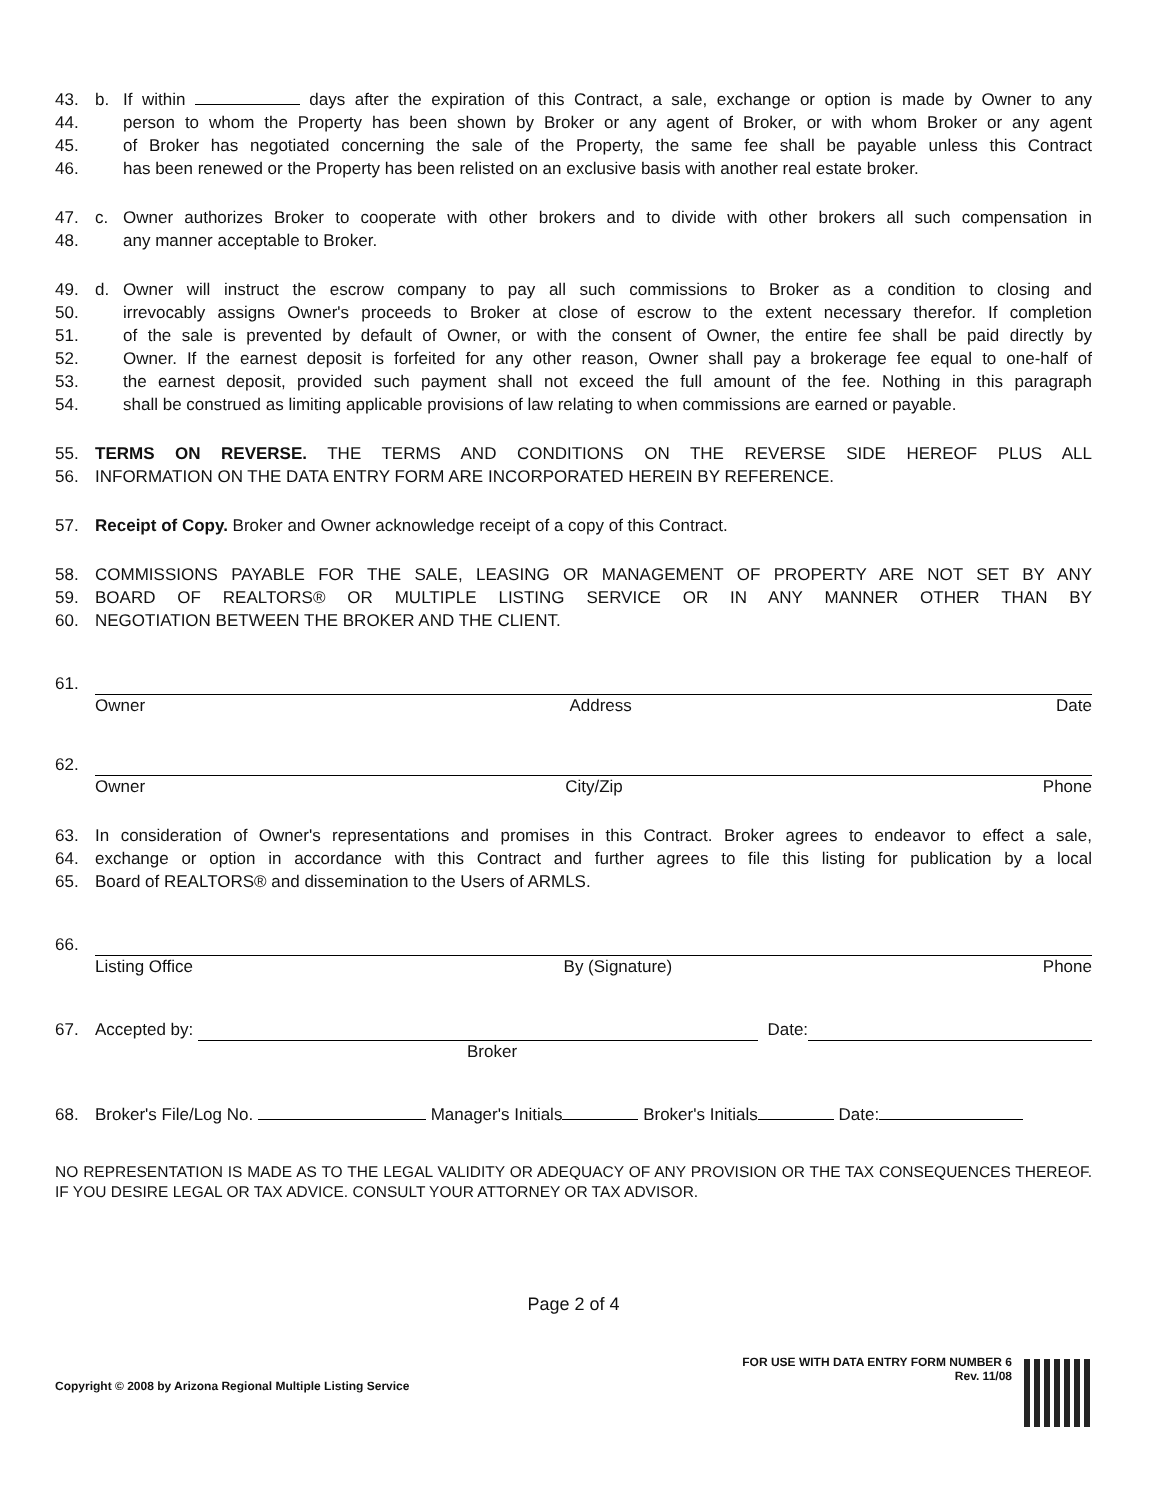43. b. If within days after the expiration of this Contract, a sale, exchange or option is made by Owner to any
44. person to whom the Property has been shown by Broker or any agent of Broker, or with whom Broker or any agent
45. of Broker has negotiated concerning the sale of the Property, the same fee shall be payable unless this Contract
46. has been renewed or the Property has been relisted on an exclusive basis with another real estate broker.
47. c. Owner authorizes Broker to cooperate with other brokers and to divide with other brokers all such compensation in
48. any manner acceptable to Broker.
49. d. Owner will instruct the escrow company to pay all such commissions to Broker as a condition to closing and
50. irrevocably assigns Owner's proceeds to Broker at close of escrow to the extent necessary therefor. If completion
51. of the sale is prevented by default of Owner, or with the consent of Owner, the entire fee shall be paid directly by
52. Owner. If the earnest deposit is forfeited for any other reason, Owner shall pay a brokerage fee equal to one-half of
53. the earnest deposit, provided such payment shall not exceed the full amount of the fee. Nothing in this paragraph
54. shall be construed as limiting applicable provisions of law relating to when commissions are earned or payable.
55. TERMS ON REVERSE. THE TERMS AND CONDITIONS ON THE REVERSE SIDE HEREOF PLUS ALL
56. INFORMATION ON THE DATA ENTRY FORM ARE INCORPORATED HEREIN BY REFERENCE.
57. Receipt of Copy. Broker and Owner acknowledge receipt of a copy of this Contract.
58. COMMISSIONS PAYABLE FOR THE SALE, LEASING OR MANAGEMENT OF PROPERTY ARE NOT SET BY ANY
59. BOARD OF REALTORS® OR MULTIPLE LISTING SERVICE OR IN ANY MANNER OTHER THAN BY
60. NEGOTIATION BETWEEN THE BROKER AND THE CLIENT.
61.
Owner Address Date
62.
Owner City/Zip Phone
63. In consideration of Owner's representations and promises in this Contract. Broker agrees to endeavor to effect a sale,
64. exchange or option in accordance with this Contract and further agrees to file this listing for publication by a local
65. Board of REALTORS® and dissemination to the Users of ARMLS.
66.
Listing Office By (Signature) Phone
67. Accepted by: Date:
Broker
68. Broker's File/Log No. Manager's Initials Broker's Initials Date:
NO REPRESENTATION IS MADE AS TO THE LEGAL VALIDITY OR ADEQUACY OF ANY PROVISION OR THE TAX CONSEQUENCES THEREOF. IF YOU DESIRE LEGAL OR TAX ADVICE. CONSULT YOUR ATTORNEY OR TAX ADVISOR.
Page 2 of 4
Copyright © 2008 by Arizona Regional Multiple Listing Service
FOR USE WITH DATA ENTRY FORM NUMBER 6
Rev. 11/08